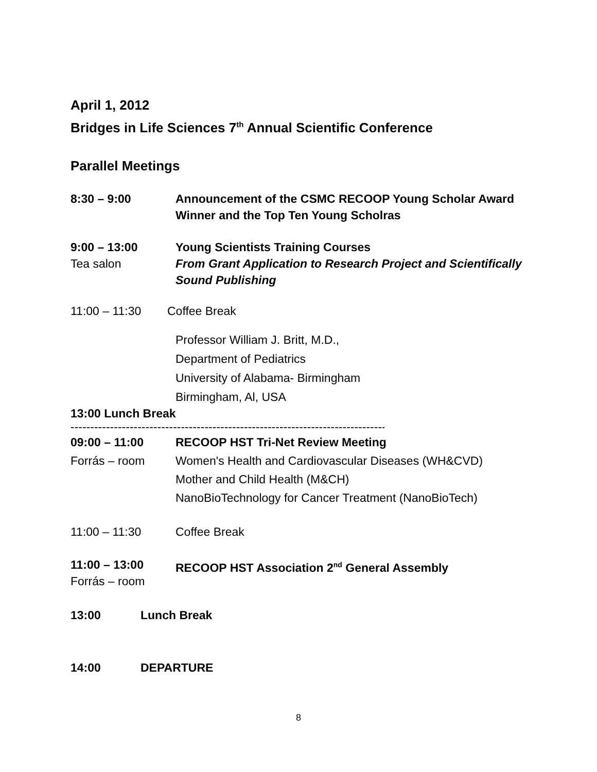April 1, 2012
Bridges in Life Sciences 7<sup>th</sup> Annual Scientific Conference
Parallel Meetings
8:30 – 9:00 Announcement of the CSMC RECOOP Young Scholar Award
Winner and the Top Ten Young Scholras
9:00 – 13:00
Tea salon
Young Scientists Training Courses
From Grant Application to Research Project and Scientifically Sound Publishing
11:00 – 11:30 Coffee Break
Professor William J. Britt, M.D.,
Department of Pediatrics
University of Alabama- Birmingham
Birmingham, Al, USA
13:00 Lunch Break
--------------------------------------------------------------------------------------------------
09:00 – 11:00
Forrás – room
RECOOP HST Tri-Net Review Meeting
Women's Health and Cardiovascular Diseases (WH&CVD)
Mother and Child Health (M&CH)
NanoBioTechnology for Cancer Treatment (NanoBioTech)
11:00 – 11:30 Coffee Break
11:00 – 13:00
Forrás – room
RECOOP HST Association 2<sup>nd</sup> General Assembly
13:00 Lunch Break
14:00 DEPARTURE
8